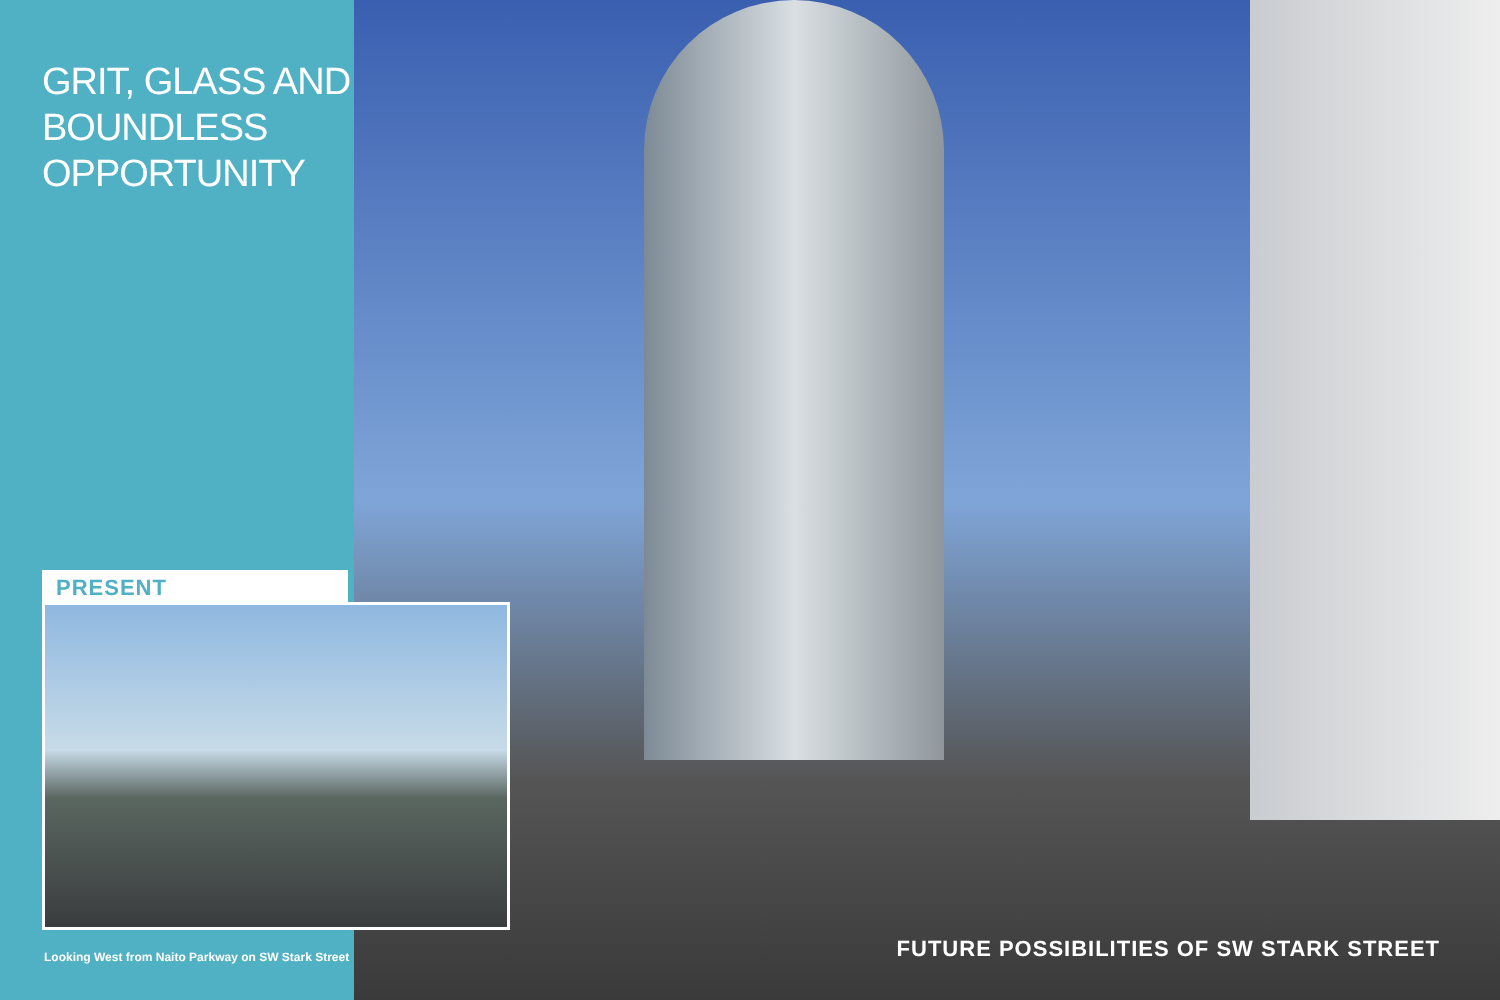GRIT, GLASS AND
BOUNDLESS
OPPORTUNITY
PRESENT
Looking West from Naito Parkway on SW Stark Street
FUTURE POSSIBILITIES OF SW STARK STREET